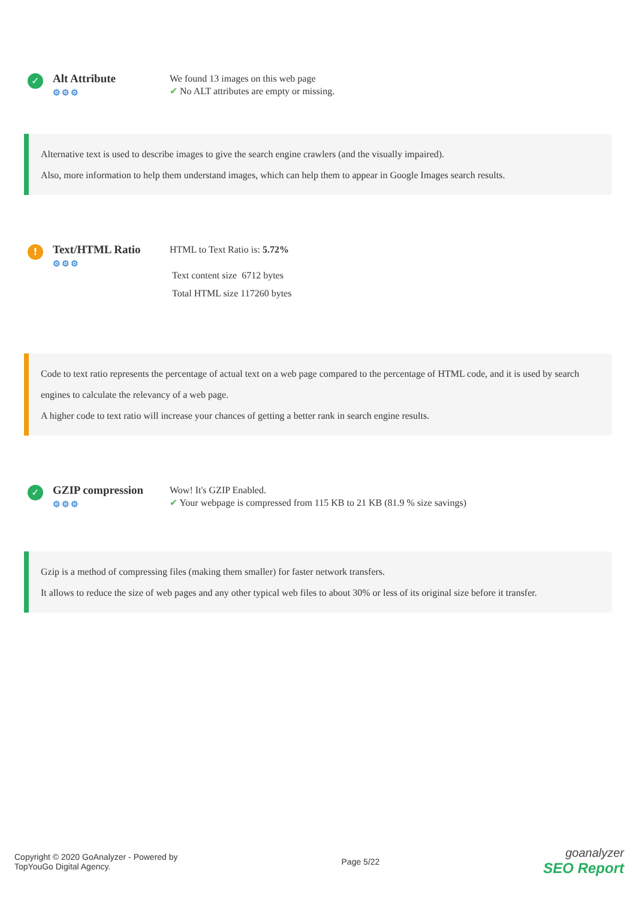✓
Alt Attribute
⚙⚙⚙
We found 13 images on this web page
✔ No ALT attributes are empty or missing.
Alternative text is used to describe images to give the search engine crawlers (and the visually impaired).
Also, more information to help them understand images, which can help them to appear in Google Images search results.
!
Text/HTML Ratio
⚙⚙⚙
HTML to Text Ratio is: 5.72%
Text content size 6712 bytes
Total HTML size 117260 bytes
Code to text ratio represents the percentage of actual text on a web page compared to the percentage of HTML code, and it is used by search engines to calculate the relevancy of a web page.
A higher code to text ratio will increase your chances of getting a better rank in search engine results.
✓
GZIP compression
⚙⚙⚙
Wow! It's GZIP Enabled.
✔ Your webpage is compressed from 115 KB to 21 KB (81.9 % size savings)
Gzip is a method of compressing files (making them smaller) for faster network transfers.
It allows to reduce the size of web pages and any other typical web files to about 30% or less of its original size before it transfer.
Copyright © 2020 GoAnalyzer - Powered by
TopYouGo Digital Agency.
Page 5/22
goanalyzer
SEO Report